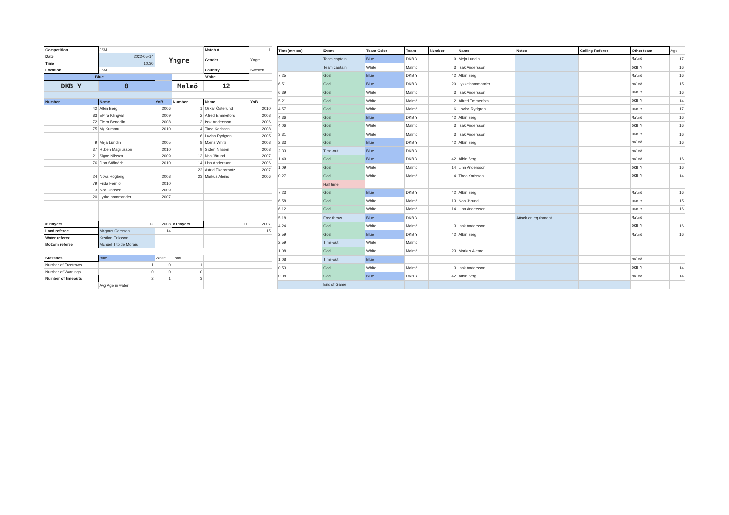| Competition | JSM | Yngre | | Match # | 1 |
| Date | 2022-05-14 | | | Gender | Yngre |
| Time | 10.30 | | | | |
| Location | JSM | | | Country | Sweden |
| Blue | | | White | | |
| DKB Y | 8 | | Malmö | 12 | |
| Number | Name | YoB | Number | Name | YoB |
| 42 | Albin Berg | 2006 | 1 | Oskar Österlund | 2010 |
| 83 | Elvira Klingvall | 2009 | 2 | Alfred Emmerfors | 2008 |
| 72 | Elvira Bendelin | 2008 | 3 | Isak Andersson | 2006 |
| 75 | My Kummu | 2010 | 4 | Thea Karlsson | 2008 |
| | | | 6 | Lovisa Rydgren | 2005 |
| 9 | Meja Lundin | 2005 | 8 | Morris White | 2008 |
| 37 | Ruben Magnusson | 2010 | 9 | Sixten Nilsson | 2008 |
| 21 | Signe Nilsson | 2009 | 13 | Noa Järund | 2007 |
| 76 | Disa Stålnäbb | 2010 | 14 | Linn Andersson | 2006 |
| | | | 22 | Astrid Ekencrantz | 2007 |
| 24 | Nova Högberg | 2008 | 23 | Markus Alemo | 2006 |
| 79 | Frida Fernlöf | 2010 | | | |
| 3 | Noa Undsén | 2009 | | | |
| 20 | Lykke hammander | 2007 | | | |
| # Players | 12 | 2008 | # Players | 11 | 2007 |
| Land referee | Magnus Carlsson | 14 | | | 15 |
| Water referee | Kristian Eriksson | | | | |
| Bottom referee | Manuel Tito de Morais | | | | |
| Statistics | Blue | White | Total | | |
| Number of Freetrows | 1 | 0 | 1 | | |
| Number of Warnings | 0 | 0 | 0 | | |
| Number of timeouts | 2 | 1 | 3 | | |
| | Avg Age in water | | | | |
| Time(mm:ss) | Event | Team Color | Team | Number | Name | Notes | Calling Referee | Other team | Age |
| | Team captain | Blue | DKB Y | 9 | Meja Lundin | | | Malmö | 17 |
| | Team captain | White | Malmö | 3 | Isak Andersson | | | DKB Y | 16 |
| 7:25 | Goal | Blue | DKB Y | 42 | Albin Berg | | | Malmö | 16 |
| 6:51 | Goal | Blue | DKB Y | 20 | Lykke hammander | | | Malmö | 15 |
| 6:39 | Goal | White | Malmö | 3 | Isak Andersson | | | DKB Y | 16 |
| 5:21 | Goal | White | Malmö | 2 | Alfred Emmerfors | | | DKB Y | 14 |
| 4:57 | Goal | White | Malmö | 6 | Lovisa Rydgren | | | DKB Y | 17 |
| 4:36 | Goal | Blue | DKB Y | 42 | Albin Berg | | | Malmö | 16 |
| 4:06 | Goal | White | Malmö | 3 | Isak Andersson | | | DKB Y | 16 |
| 3:31 | Goal | White | Malmö | 3 | Isak Andersson | | | DKB Y | 16 |
| 2:33 | Goal | Blue | DKB Y | 42 | Albin Berg | | | Malmö | 16 |
| 2:33 | Time-out | Blue | DKB Y | | | | | Malmö | |
| 1:49 | Goal | Blue | DKB Y | 42 | Albin Berg | | | Malmö | 16 |
| 1:09 | Goal | White | Malmö | 14 | Linn Andersson | | | DKB Y | 16 |
| 0:27 | Goal | White | Malmö | 4 | Thea Karlsson | | | DKB Y | 14 |
| | Half time | | | | | | | | |
| 7:23 | Goal | Blue | DKB Y | 42 | Albin Berg | | | Malmö | 16 |
| 6:58 | Goal | White | Malmö | 13 | Noa Järund | | | DKB Y | 15 |
| 6:12 | Goal | White | Malmö | 14 | Linn Andersson | | | DKB Y | 16 |
| 5:18 | Free throw | Blue | DKB Y | | | Attack on equipment | | Malmö | |
| 4:24 | Goal | White | Malmö | 3 | Isak Andersson | | | DKB Y | 16 |
| 2:59 | Goal | Blue | DKB Y | 42 | Albin Berg | | | Malmö | 16 |
| 2:59 | Time-out | White | Malmö | | | | | | |
| 1:08 | Goal | White | Malmö | 23 | Markus Alemo | | | | |
| 1:08 | Time-out | Blue | | | | | | Malmö | |
| 0:53 | Goal | White | Malmö | 3 | Isak Andersson | | | DKB Y | 14 |
| 0:08 | Goal | Blue | DKB Y | 42 | Albin Berg | | | Malmö | 14 |
| | End of Game | | | | | | | | |